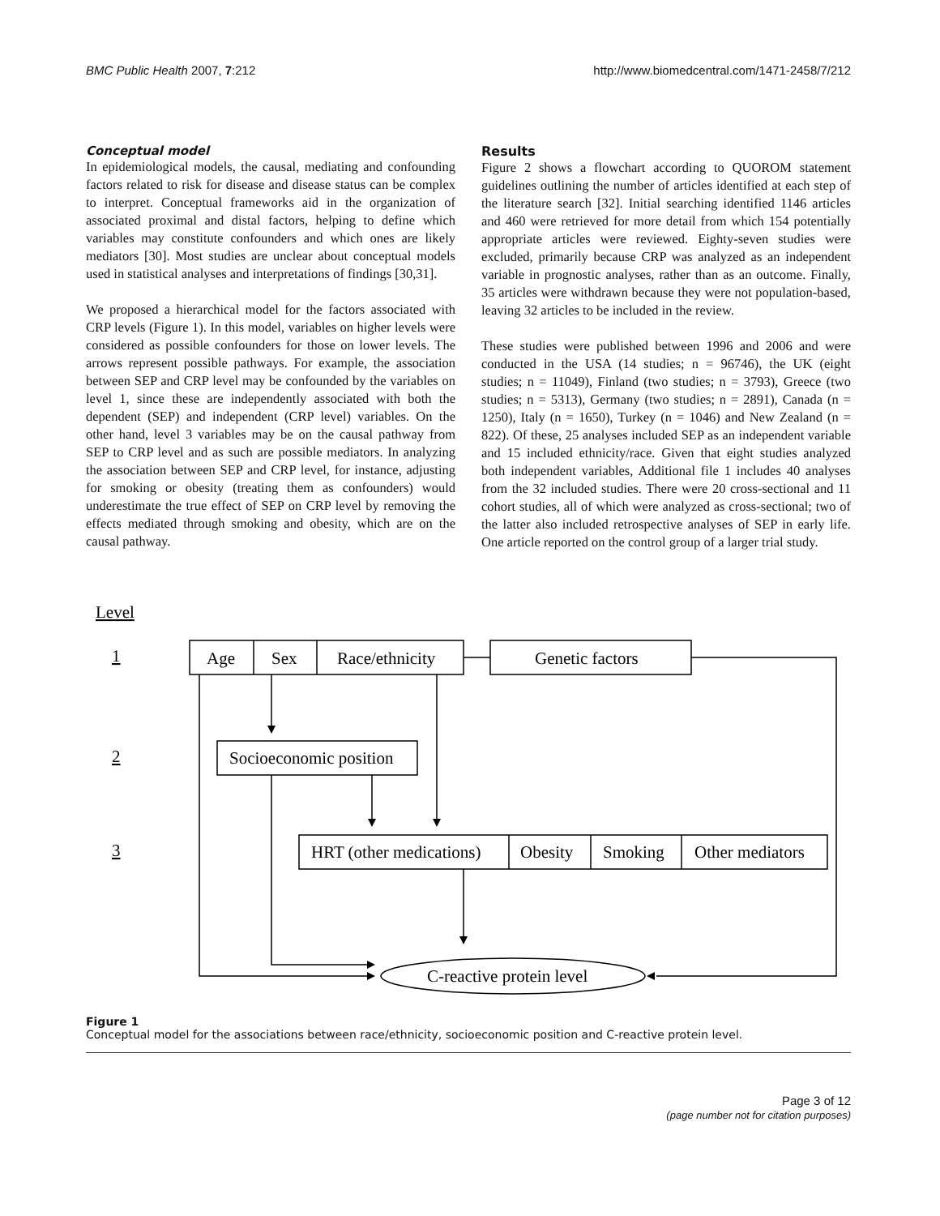BMC Public Health 2007, 7:212 http://www.biomedcentral.com/1471-2458/7/212
Conceptual model
In epidemiological models, the causal, mediating and confounding factors related to risk for disease and disease status can be complex to interpret. Conceptual frameworks aid in the organization of associated proximal and distal factors, helping to define which variables may constitute confounders and which ones are likely mediators [30]. Most studies are unclear about conceptual models used in statistical analyses and interpretations of findings [30,31].
We proposed a hierarchical model for the factors associated with CRP levels (Figure 1). In this model, variables on higher levels were considered as possible confounders for those on lower levels. The arrows represent possible pathways. For example, the association between SEP and CRP level may be confounded by the variables on level 1, since these are independently associated with both the dependent (SEP) and independent (CRP level) variables. On the other hand, level 3 variables may be on the causal pathway from SEP to CRP level and as such are possible mediators. In analyzing the association between SEP and CRP level, for instance, adjusting for smoking or obesity (treating them as confounders) would underestimate the true effect of SEP on CRP level by removing the effects mediated through smoking and obesity, which are on the causal pathway.
Results
Figure 2 shows a flowchart according to QUOROM statement guidelines outlining the number of articles identified at each step of the literature search [32]. Initial searching identified 1146 articles and 460 were retrieved for more detail from which 154 potentially appropriate articles were reviewed. Eighty-seven studies were excluded, primarily because CRP was analyzed as an independent variable in prognostic analyses, rather than as an outcome. Finally, 35 articles were withdrawn because they were not population-based, leaving 32 articles to be included in the review.
These studies were published between 1996 and 2006 and were conducted in the USA (14 studies; n = 96746), the UK (eight studies; n = 11049), Finland (two studies; n = 3793), Greece (two studies; n = 5313), Germany (two studies; n = 2891), Canada (n = 1250), Italy (n = 1650), Turkey (n = 1046) and New Zealand (n = 822). Of these, 25 analyses included SEP as an independent variable and 15 included ethnicity/race. Given that eight studies analyzed both independent variables, Additional file 1 includes 40 analyses from the 32 included studies. There were 20 cross-sectional and 11 cohort studies, all of which were analyzed as cross-sectional; two of the latter also included retrospective analyses of SEP in early life. One article reported on the control group of a larger trial study.
Level
1
2
3
Age
Sex
Race/ethnicity
Genetic factors
Socioeconomic position
HRT (other medications)
Obesity
Smoking
Other mediators
C-reactive protein level
Figure 1
Conceptual model for the associations between race/ethnicity, socioeconomic position and C-reactive protein level.
Page 3 of 12
(page number not for citation purposes)